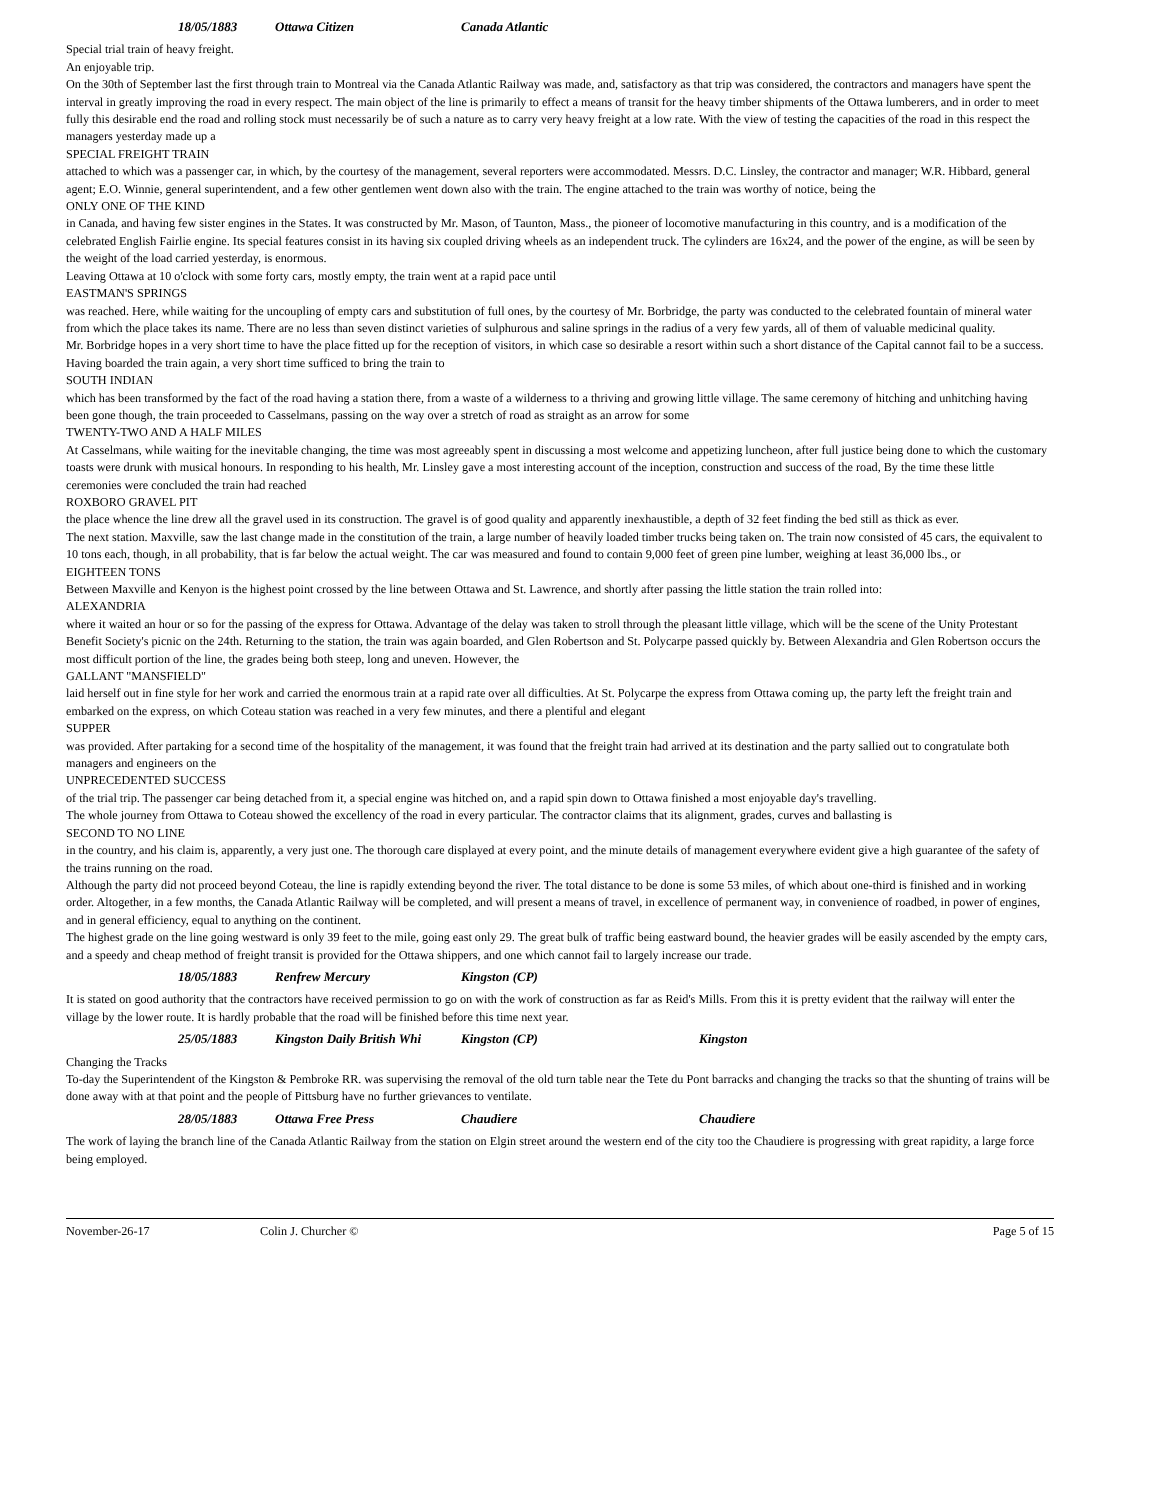18/05/1883 Ottawa Citizen Canada Atlantic
Special trial train of heavy freight.
An enjoyable trip.
On the 30th of September last the first through train to Montreal via the Canada Atlantic Railway was made, and, satisfactory as that trip was considered, the contractors and managers have spent the interval in greatly improving the road in every respect. The main object of the line is primarily to effect a means of transit for the heavy timber shipments of the Ottawa lumberers, and in order to meet fully this desirable end the road and rolling stock must necessarily be of such a nature as to carry very heavy freight at a low rate. With the view of testing the capacities of the road in this respect the managers yesterday made up a
SPECIAL FREIGHT TRAIN
attached to which was a passenger car, in which, by the courtesy of the management, several reporters were accommodated. Messrs. D.C. Linsley, the contractor and manager; W.R. Hibbard, general agent; E.O. Winnie, general superintendent, and a few other gentlemen went down also with the train. The engine attached to the train was worthy of notice, being the
ONLY ONE OF THE KIND
in Canada, and having few sister engines in the States. It was constructed by Mr. Mason, of Taunton, Mass., the pioneer of locomotive manufacturing in this country, and is a modification of the celebrated English Fairlie engine. Its special features consist in its having six coupled driving wheels as an independent truck. The cylinders are 16x24, and the power of the engine, as will be seen by the weight of the load carried yesterday, is enormous.
Leaving Ottawa at 10 o'clock with some forty cars, mostly empty, the train went at a rapid pace until
EASTMAN'S SPRINGS
was reached. Here, while waiting for the uncoupling of empty cars and substitution of full ones, by the courtesy of Mr. Borbridge, the party was conducted to the celebrated fountain of mineral water from which the place takes its name. There are no less than seven distinct varieties of sulphurous and saline springs in the radius of a very few yards, all of them of valuable medicinal quality.
Mr. Borbridge hopes in a very short time to have the place fitted up for the reception of visitors, in which case so desirable a resort within such a short distance of the Capital cannot fail to be a success.
Having boarded the train again, a very short time sufficed to bring the train to
SOUTH INDIAN
which has been transformed by the fact of the road having a station there, from a waste of a wilderness to a thriving and growing little village. The same ceremony of hitching and unhitching having been gone though, the train proceeded to Casselmans, passing on the way over a stretch of road as straight as an arrow for some
TWENTY-TWO AND A HALF MILES
At Casselmans, while waiting for the inevitable changing, the time was most agreeably spent in discussing a most welcome and appetizing luncheon, after full justice being done to which the customary toasts were drunk with musical honours. In responding to his health, Mr. Linsley gave a most interesting account of the inception, construction and success of the road, By the time these little ceremonies were concluded the train had reached
ROXBORO GRAVEL PIT
the place whence the line drew all the gravel used in its construction. The gravel is of good quality and apparently inexhaustible, a depth of 32 feet finding the bed still as thick as ever.
The next station. Maxville, saw the last change made in the constitution of the train, a large number of heavily loaded timber trucks being taken on. The train now consisted of 45 cars, the equivalent to 10 tons each, though, in all probability, that is far below the actual weight. The car was measured and found to contain 9,000 feet of green pine lumber, weighing at least 36,000 lbs., or
EIGHTEEN TONS
Between Maxville and Kenyon is the highest point crossed by the line between Ottawa and St. Lawrence, and shortly after passing the little station the train rolled into:
ALEXANDRIA
where it waited an hour or so for the passing of the express for Ottawa. Advantage of the delay was taken to stroll through the pleasant little village, which will be the scene of the Unity Protestant Benefit Society's picnic on the 24th. Returning to the station, the train was again boarded, and Glen Robertson and St. Polycarpe passed quickly by. Between Alexandria and Glen Robertson occurs the most difficult portion of the line, the grades being both steep, long and uneven. However, the
GALLANT "MANSFIELD"
laid herself out in fine style for her work and carried the enormous train at a rapid rate over all difficulties. At St. Polycarpe the express from Ottawa coming up, the party left the freight train and embarked on the express, on which Coteau station was reached in a very few minutes, and there a plentiful and elegant
SUPPER
was provided. After partaking for a second time of the hospitality of the management, it was found that the freight train had arrived at its destination and the party sallied out to congratulate both managers and engineers on the
UNPRECEDENTED SUCCESS
of the trial trip. The passenger car being detached from it, a special engine was hitched on, and a rapid spin down to Ottawa finished a most enjoyable day's travelling.
The whole journey from Ottawa to Coteau showed the excellency of the road in every particular. The contractor claims that its alignment, grades, curves and ballasting is
SECOND TO NO LINE
in the country, and his claim is, apparently, a very just one. The thorough care displayed at every point, and the minute details of management everywhere evident give a high guarantee of the safety of the trains running on the road.
Although the party did not proceed beyond Coteau, the line is rapidly extending beyond the river. The total distance to be done is some 53 miles, of which about one-third is finished and in working order. Altogether, in a few months, the Canada Atlantic Railway will be completed, and will present a means of travel, in excellence of permanent way, in convenience of roadbed, in power of engines, and in general efficiency, equal to anything on the continent.
The highest grade on the line going westward is only 39 feet to the mile, going east only 29. The great bulk of traffic being eastward bound, the heavier grades will be easily ascended by the empty cars, and a speedy and cheap method of freight transit is provided for the Ottawa shippers, and one which cannot fail to largely increase our trade.
18/05/1883 Renfrew Mercury Kingston (CP)
It is stated on good authority that the contractors have received permission to go on with the work of construction as far as Reid's Mills. From this it is pretty evident that the railway will enter the village by the lower route. It is hardly probable that the road will be finished before this time next year.
25/05/1883 Kingston Daily British Whi Kingston (CP) Kingston
Changing the Tracks
To-day the Superintendent of the Kingston & Pembroke RR. was supervising the removal of the old turn table near the Tete du Pont barracks and changing the tracks so that the shunting of trains will be done away with at that point and the people of Pittsburg have no further grievances to ventilate.
28/05/1883 Ottawa Free Press Chaudiere Chaudiere
The work of laying the branch line of the Canada Atlantic Railway from the station on Elgin street around the western end of the city too the Chaudiere is progressing with great rapidity, a large force being employed.
November-26-17 Colin J. Churcher © Page 5 of 15